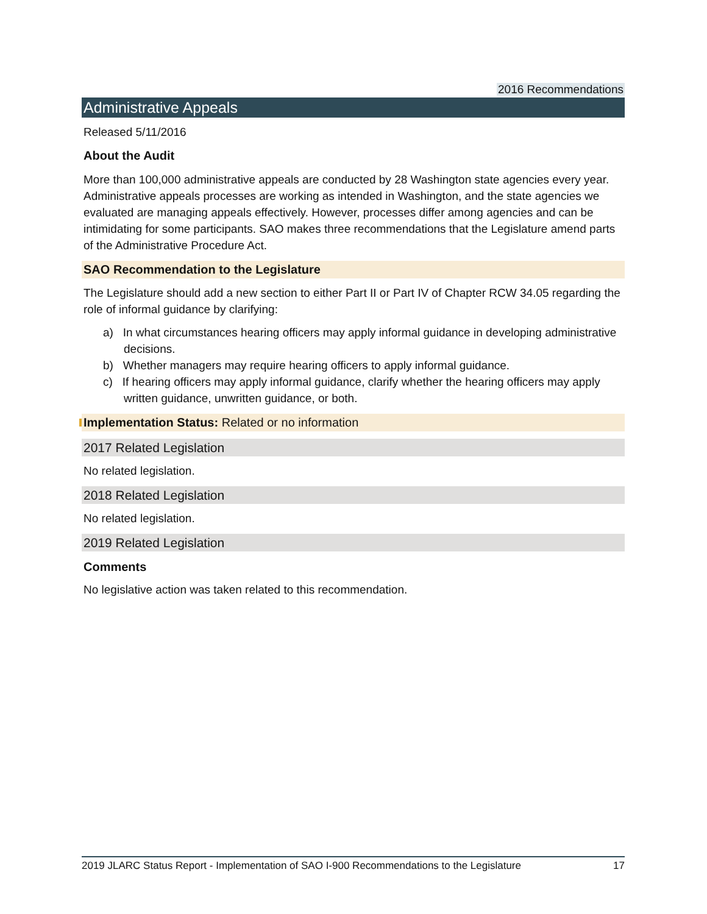2016 Recommendations
Administrative Appeals
Released 5/11/2016
About the Audit
More than 100,000 administrative appeals are conducted by 28 Washington state agencies every year. Administrative appeals processes are working as intended in Washington, and the state agencies we evaluated are managing appeals effectively. However, processes differ among agencies and can be intimidating for some participants. SAO makes three recommendations that the Legislature amend parts of the Administrative Procedure Act.
SAO Recommendation to the Legislature
The Legislature should add a new section to either Part II or Part IV of Chapter RCW 34.05 regarding the role of informal guidance by clarifying:
a) In what circumstances hearing officers may apply informal guidance in developing administrative decisions.
b) Whether managers may require hearing officers to apply informal guidance.
c) If hearing officers may apply informal guidance, clarify whether the hearing officers may apply written guidance, unwritten guidance, or both.
Implementation Status: Related or no information
2017 Related Legislation
No related legislation.
2018 Related Legislation
No related legislation.
2019 Related Legislation
Comments
No legislative action was taken related to this recommendation.
2019 JLARC Status Report - Implementation of SAO I-900 Recommendations to the Legislature 17